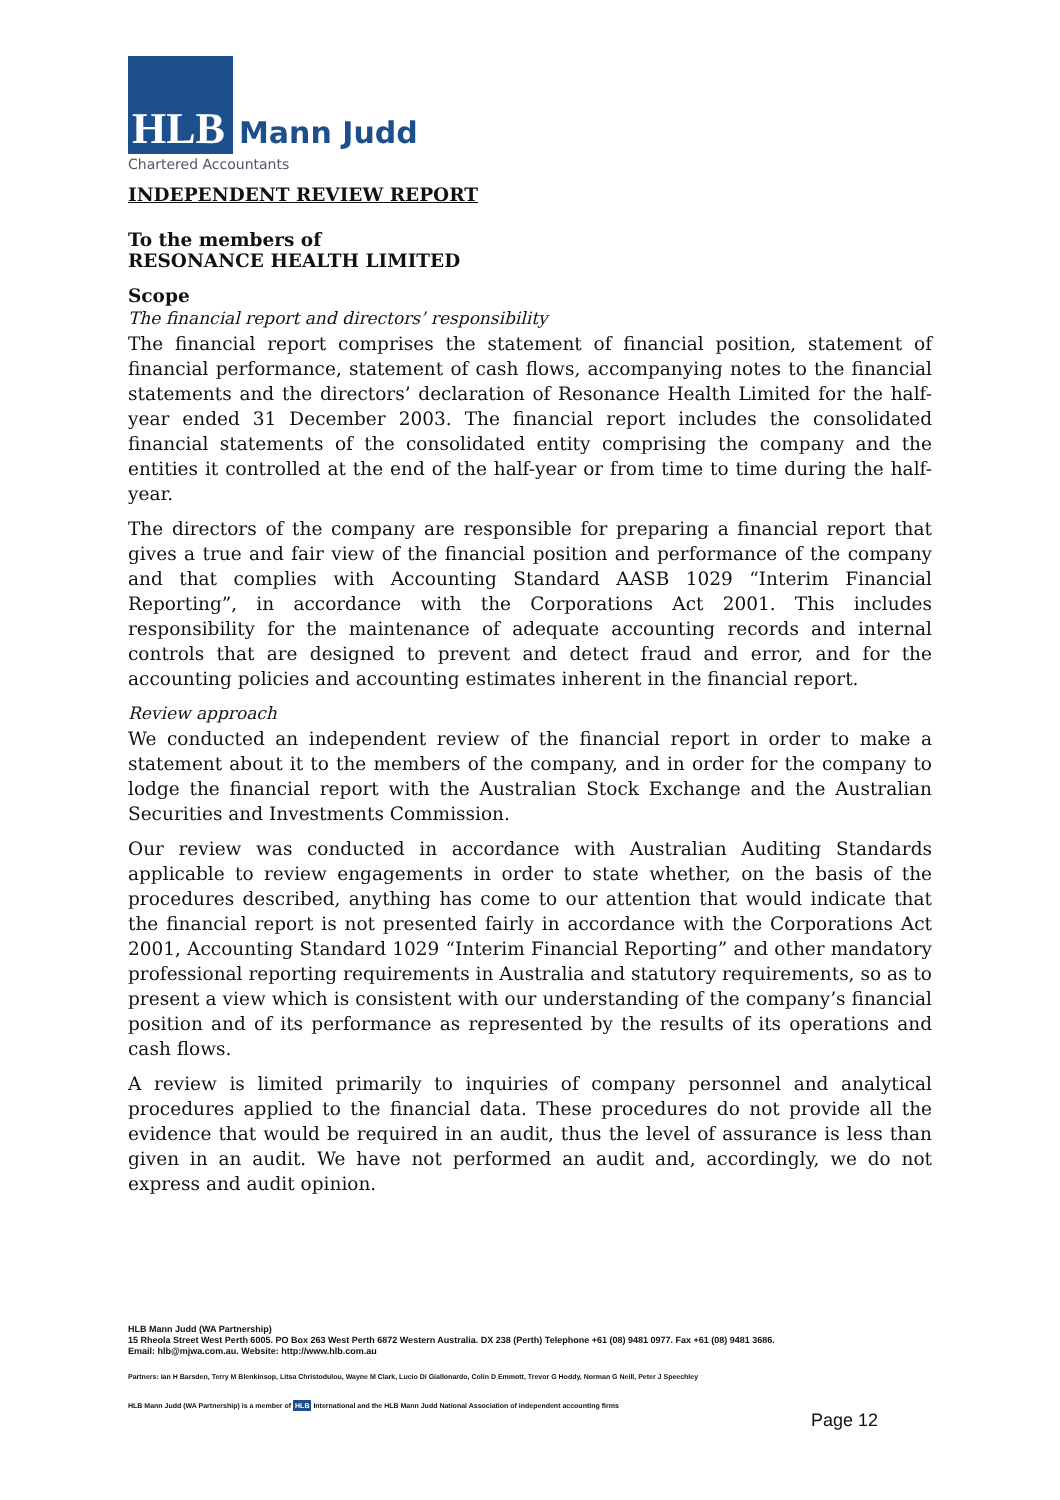HLB
Mann Judd
Chartered Accountants
INDEPENDENT REVIEW REPORT
To the members of
RESONANCE HEALTH LIMITED
Scope
The financial report and directors’ responsibility
The financial report comprises the statement of financial position, statement of financial performance, statement of cash flows, accompanying notes to the financial statements and the directors’ declaration of Resonance Health Limited for the half-year ended 31 December 2003. The financial report includes the consolidated financial statements of the consolidated entity comprising the company and the entities it controlled at the end of the half-year or from time to time during the half-year.
The directors of the company are responsible for preparing a financial report that gives a true and fair view of the financial position and performance of the company and that complies with Accounting Standard AASB 1029 “Interim Financial Reporting”, in accordance with the Corporations Act 2001. This includes responsibility for the maintenance of adequate accounting records and internal controls that are designed to prevent and detect fraud and error, and for the accounting policies and accounting estimates inherent in the financial report.
Review approach
We conducted an independent review of the financial report in order to make a statement about it to the members of the company, and in order for the company to lodge the financial report with the Australian Stock Exchange and the Australian Securities and Investments Commission.
Our review was conducted in accordance with Australian Auditing Standards applicable to review engagements in order to state whether, on the basis of the procedures described, anything has come to our attention that would indicate that the financial report is not presented fairly in accordance with the Corporations Act 2001, Accounting Standard 1029 “Interim Financial Reporting” and other mandatory professional reporting requirements in Australia and statutory requirements, so as to present a view which is consistent with our understanding of the company’s financial position and of its performance as represented by the results of its operations and cash flows.
A review is limited primarily to inquiries of company personnel and analytical procedures applied to the financial data. These procedures do not provide all the evidence that would be required in an audit, thus the level of assurance is less than given in an audit. We have not performed an audit and, accordingly, we do not express and audit opinion.
HLB Mann Judd (WA Partnership)
15 Rheola Street West Perth 6005. PO Box 263 West Perth 6872 Western Australia. DX 238 (Perth) Telephone +61 (08) 9481 0977. Fax +61 (08) 9481 3686.
Email: hlb@mjwa.com.au. Website: http://www.hlb.com.au
Partners: Ian H Barsden, Terry M Blenkinsop, Litsa Christodulou, Wayne M Clark, Lucio Di Giallonardo, Colin D Emmott, Trevor G Hoddy, Norman G Neill, Peter J Speechley
HLB Mann Judd (WA Partnership) is a member of HLB International and the HLB Mann Judd National Association of independent accounting firms
Page 12